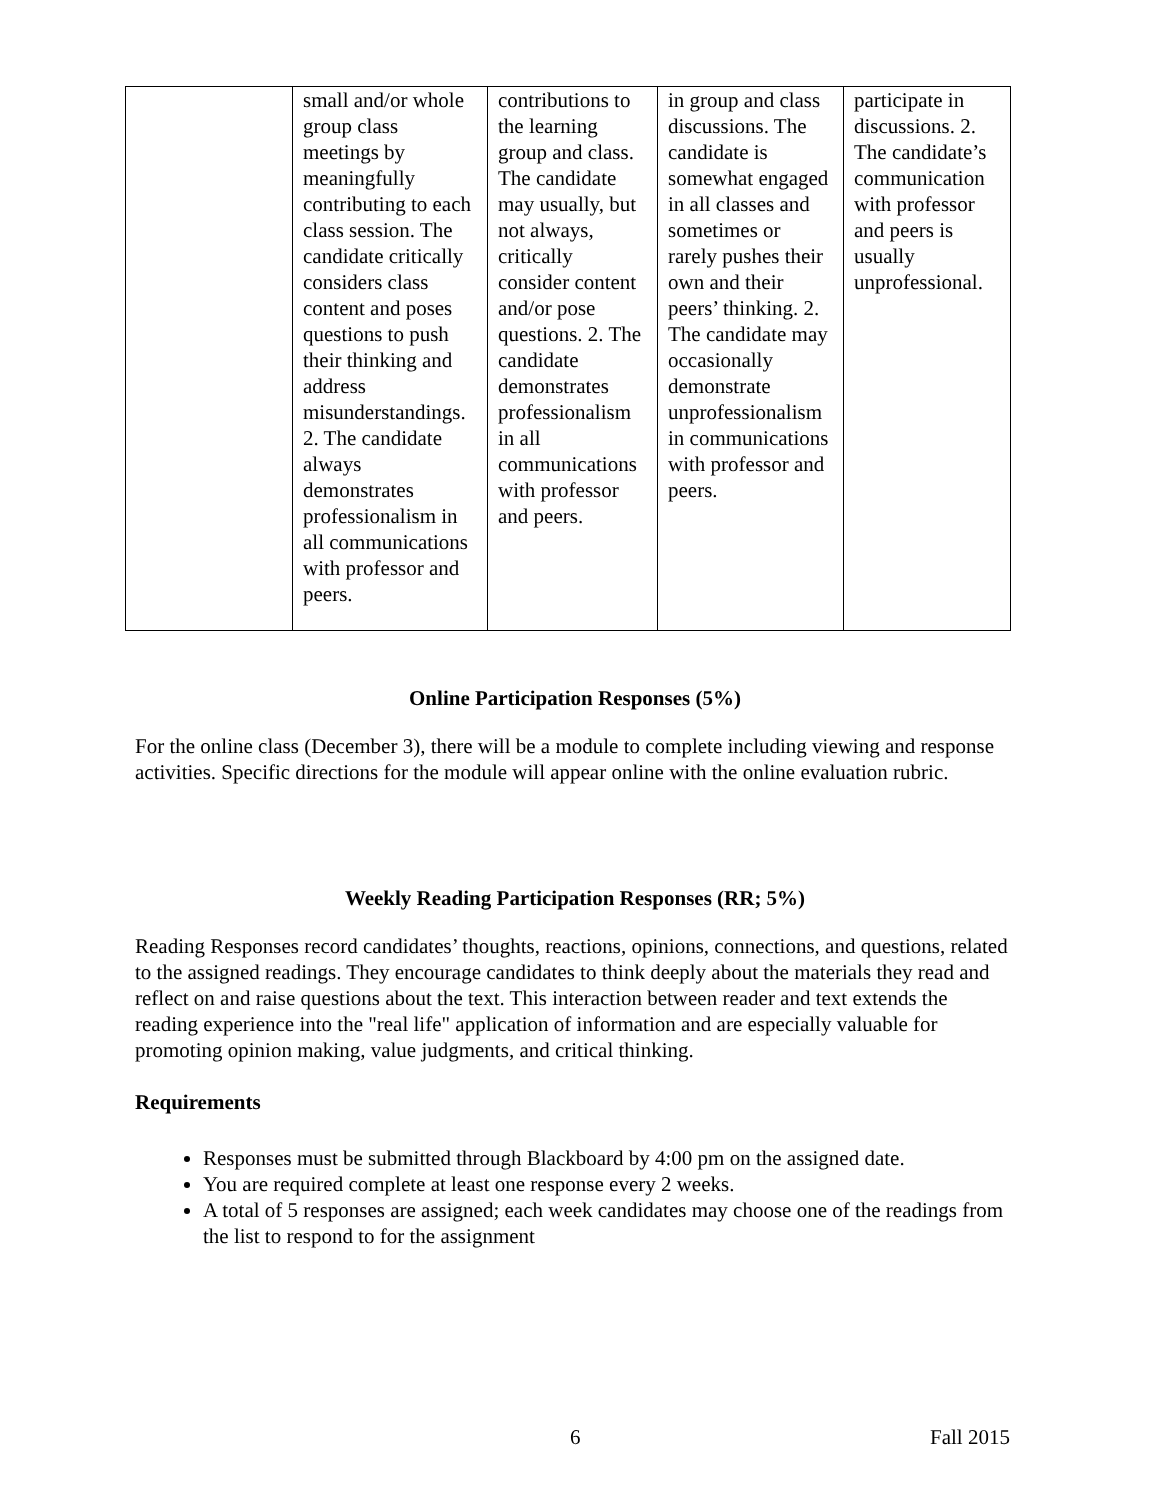| | small and/or whole group class meetings by meaningfully contributing to each class session. The candidate critically considers class content and poses questions to push their thinking and address misunderstandings. 2. The candidate always demonstrates professionalism in all communications with professor and peers. | contributions to the learning group and class. The candidate may usually, but not always, critically consider content and/or pose questions. 2. The candidate demonstrates professionalism in all communications with professor and peers. | in group and class discussions. The candidate is somewhat engaged in all classes and sometimes or rarely pushes their own and their peers’ thinking. 2. The candidate may occasionally demonstrate unprofessionalism in communications with professor and peers. | participate in discussions. 2. The candidate’s communication with professor and peers is usually unprofessional. |
Online Participation Responses (5%)
For the online class (December 3), there will be a module to complete including viewing and response activities. Specific directions for the module will appear online with the online evaluation rubric.
Weekly Reading Participation Responses (RR; 5%)
Reading Responses record candidates’ thoughts, reactions, opinions, connections, and questions, related to the assigned readings. They encourage candidates to think deeply about the materials they read and reflect on and raise questions about the text. This interaction between reader and text extends the reading experience into the "real life" application of information and are especially valuable for promoting opinion making, value judgments, and critical thinking.
Requirements
Responses must be submitted through Blackboard by 4:00 pm on the assigned date.
You are required complete at least one response every 2 weeks.
A total of 5 responses are assigned; each week candidates may choose one of the readings from the list to respond to for the assignment
6 Fall 2015